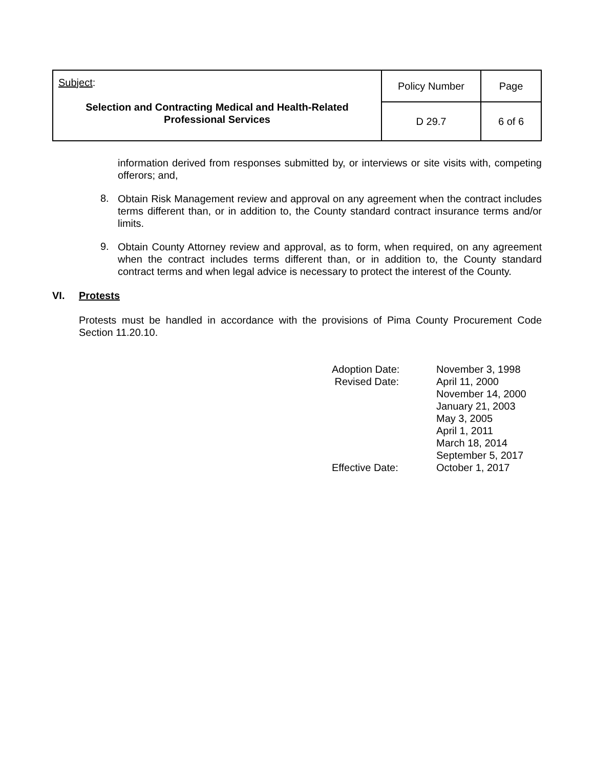| Subject : Selection and Contracting Medical and Health-Related Professional Services | Policy Number | Page |
| | D 29.7 | 6 of 6 |
information derived from responses submitted by, or interviews or site visits with, competing offerors; and,
8.
Obtain Risk Management review and approval on any agreement when the contract includes terms different than, or in addition to, the County standard contract insurance terms and/or limits.
9.
Obtain County Attorney review and approval, as to form, when required, on any agreement when the contract includes terms different than, or in addition to, the County standard contract terms and when legal advice is necessary to protect the interest of the County.
VI. Protests
Protests must be handled in accordance with the provisions of Pima County Procurement Code Section 11.20.10.
Adoption Date: November 3, 1998
Revised Date: April 11, 2000
November 14, 2000
January 21, 2003
May 3, 2005
April 1, 2011
March 18, 2014
September 5, 2017
Effective Date: October 1, 2017